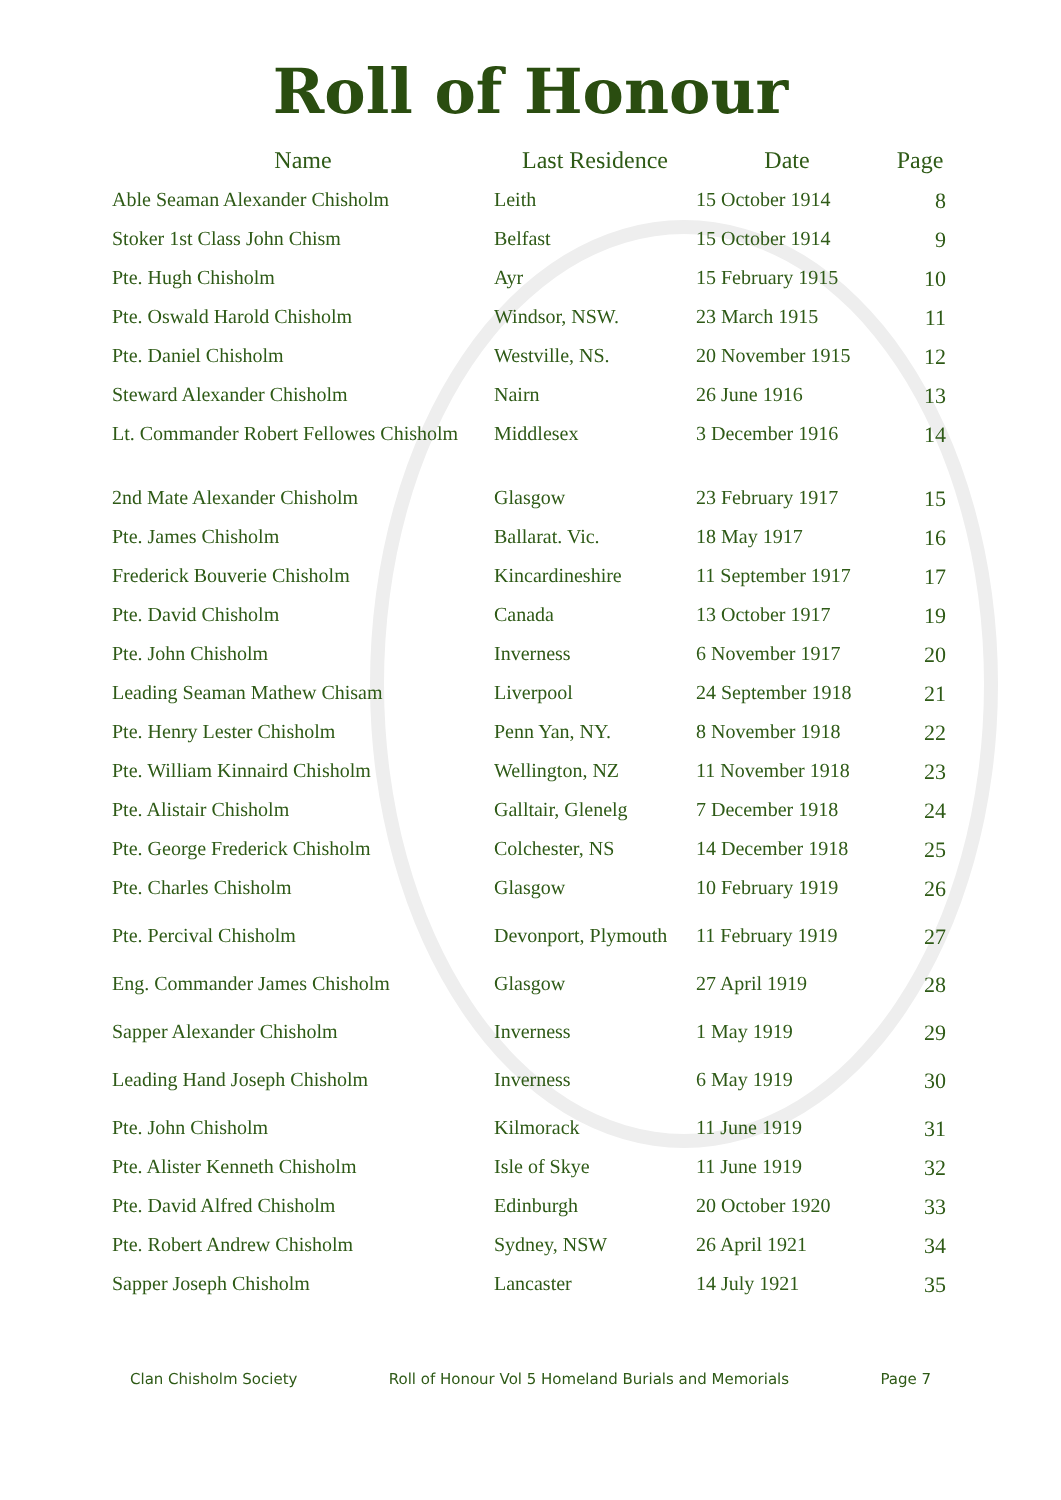Roll of Honour
| Name | Last Residence | Date | Page |
| --- | --- | --- | --- |
| Able Seaman Alexander Chisholm | Leith | 15 October 1914 | 8 |
| Stoker 1st Class John Chism | Belfast | 15 October 1914 | 9 |
| Pte. Hugh Chisholm | Ayr | 15 February 1915 | 10 |
| Pte. Oswald Harold Chisholm | Windsor, NSW. | 23 March 1915 | 11 |
| Pte. Daniel Chisholm | Westville, NS. | 20 November 1915 | 12 |
| Steward Alexander Chisholm | Nairn | 26 June 1916 | 13 |
| Lt. Commander Robert Fellowes Chisholm | Middlesex | 3 December 1916 | 14 |
| 2nd Mate Alexander Chisholm | Glasgow | 23 February 1917 | 15 |
| Pte. James Chisholm | Ballarat. Vic. | 18 May 1917 | 16 |
| Frederick Bouverie Chisholm | Kincardineshire | 11 September 1917 | 17 |
| Pte. David Chisholm | Canada | 13 October 1917 | 19 |
| Pte. John Chisholm | Inverness | 6 November 1917 | 20 |
| Leading Seaman Mathew Chisam | Liverpool | 24 September 1918 | 21 |
| Pte. Henry Lester Chisholm | Penn Yan, NY. | 8 November 1918 | 22 |
| Pte. William Kinnaird Chisholm | Wellington, NZ | 11 November 1918 | 23 |
| Pte. Alistair Chisholm | Galltair, Glenelg | 7 December 1918 | 24 |
| Pte. George Frederick Chisholm | Colchester, NS | 14 December 1918 | 25 |
| Pte. Charles Chisholm | Glasgow | 10 February 1919 | 26 |
| Pte. Percival Chisholm | Devonport, Plymouth | 11 February 1919 | 27 |
| Eng. Commander James Chisholm | Glasgow | 27 April 1919 | 28 |
| Sapper Alexander Chisholm | Inverness | 1 May 1919 | 29 |
| Leading Hand Joseph Chisholm | Inverness | 6 May 1919 | 30 |
| Pte. John Chisholm | Kilmorack | 11 June 1919 | 31 |
| Pte. Alister Kenneth Chisholm | Isle of Skye | 11 June 1919 | 32 |
| Pte. David Alfred Chisholm | Edinburgh | 20 October 1920 | 33 |
| Pte. Robert Andrew Chisholm | Sydney, NSW | 26 April 1921 | 34 |
| Sapper Joseph Chisholm | Lancaster | 14 July 1921 | 35 |
Clan Chisholm Society Roll of Honour Vol 5 Homeland Burials and Memorials Page 7